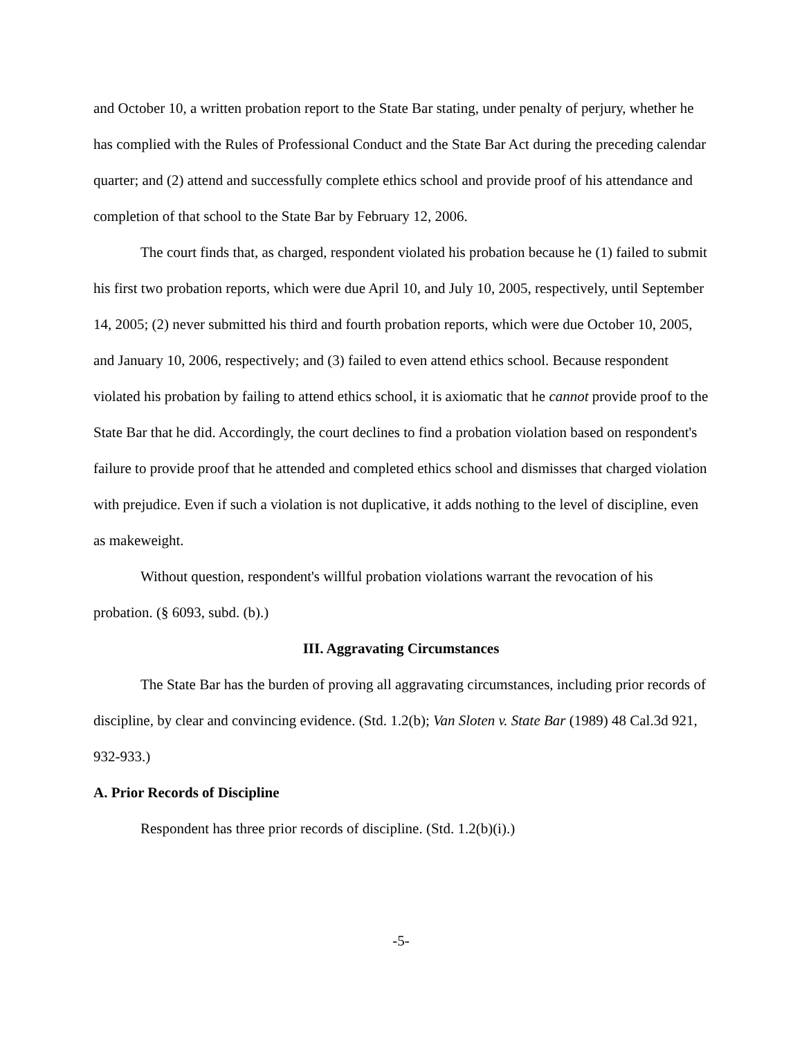and October 10, a written probation report to the State Bar stating, under penalty of perjury, whether he has complied with the Rules of Professional Conduct and the State Bar Act during the preceding calendar quarter; and (2) attend and successfully complete ethics school and provide proof of his attendance and completion of that school to the State Bar by February 12, 2006.
The court finds that, as charged, respondent violated his probation because he (1) failed to submit his first two probation reports, which were due April 10, and July 10, 2005, respectively, until September 14, 2005; (2) never submitted his third and fourth probation reports, which were due October 10, 2005, and January 10, 2006, respectively; and (3) failed to even attend ethics school. Because respondent violated his probation by failing to attend ethics school, it is axiomatic that he cannot provide proof to the State Bar that he did. Accordingly, the court declines to find a probation violation based on respondent's failure to provide proof that he attended and completed ethics school and dismisses that charged violation with prejudice. Even if such a violation is not duplicative, it adds nothing to the level of discipline, even as makeweight.
Without question, respondent's willful probation violations warrant the revocation of his probation. (§ 6093, subd. (b).)
III. Aggravating Circumstances
The State Bar has the burden of proving all aggravating circumstances, including prior records of discipline, by clear and convincing evidence. (Std. 1.2(b); Van Sloten v. State Bar (1989) 48 Cal.3d 921, 932-933.)
A. Prior Records of Discipline
Respondent has three prior records of discipline. (Std. 1.2(b)(i).)
-5-